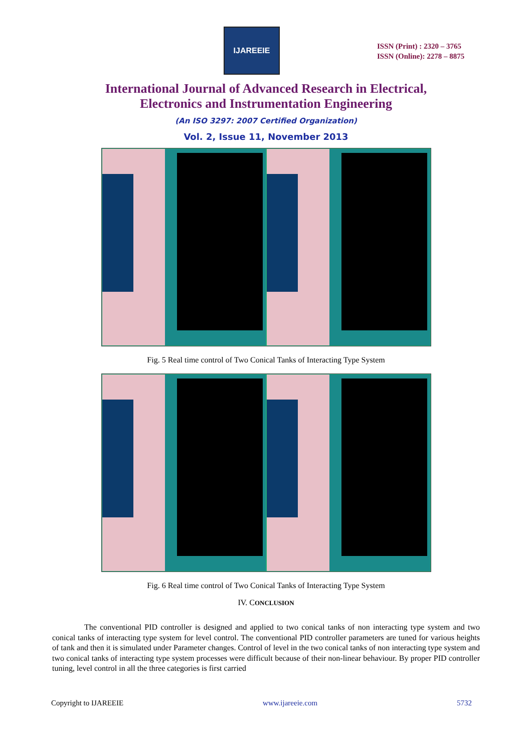IJAREEIE
ISSN (Print) : 2320 – 3765
ISSN (Online): 2278 – 8875
International Journal of Advanced Research in Electrical,
Electronics and Instrumentation Engineering
(An ISO 3297: 2007 Certified Organization)
Vol. 2, Issue 11, November 2013
Fig. 5 Real time control of Two Conical Tanks of Interacting Type System
Fig. 6 Real time control of Two Conical Tanks of Interacting Type System
IV. CONCLUSION
The conventional PID controller is designed and applied to two conical tanks of non interacting type system and two conical tanks of interacting type system for level control. The conventional PID controller parameters are tuned for various heights of tank and then it is simulated under Parameter changes. Control of level in the two conical tanks of non interacting type system and two conical tanks of interacting type system processes were difficult because of their non-linear behaviour. By proper PID controller tuning, level control in all the three categories is first carried
Copyright to IJAREEIE www.ijareeie.com 5732